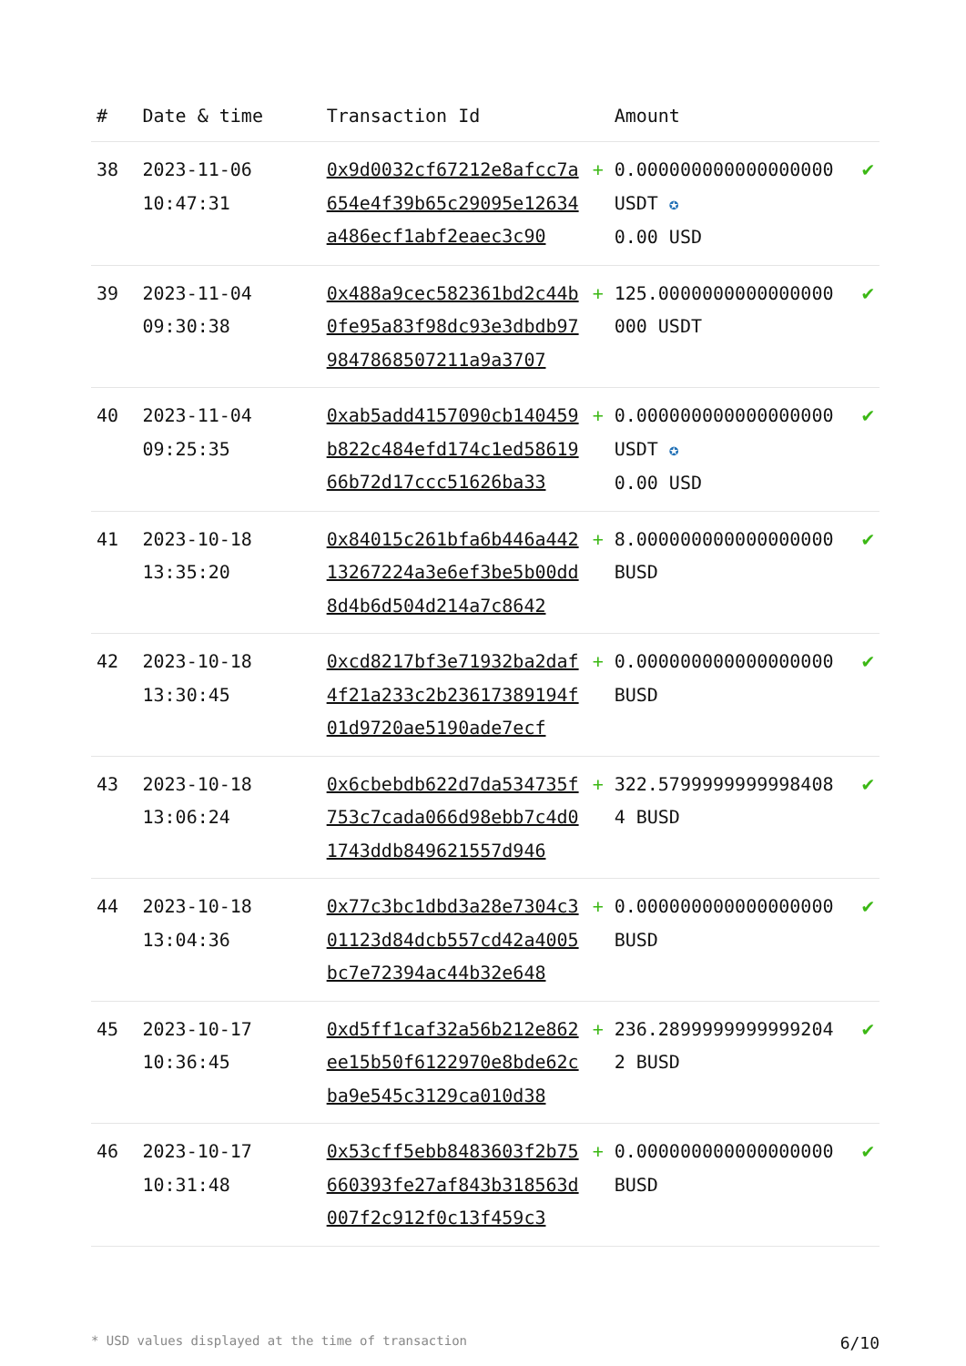| # | Date & time | Transaction Id | | Amount | |
| --- | --- | --- | --- | --- | --- |
| 38 | 2023-11-06 10:47:31 | 0x9d0032cf67212e8afcc7a654e4f39b65c29095e12634a486ecf1abf2eaec3c90 | + | 0.000000000000000000 USDT ✪ 0.00 USD | ✔ |
| 39 | 2023-11-04 09:30:38 | 0x488a9cec582361bd2c44b0fe95a83f98dc93e3dbdb979847868507211a9a3707 | + | 125.0000000000000000000 USDT | ✔ |
| 40 | 2023-11-04 09:25:35 | 0xab5add4157090cb140459b822c484efd174c1ed5861966b72d17ccc51626ba33 | + | 0.000000000000000000 USDT ✪ 0.00 USD | ✔ |
| 41 | 2023-10-18 13:35:20 | 0x84015c261bfa6b446a44213267224a3e6ef3be5b00dd8d4b6d504d214a7c8642 | + | 8.000000000000000000 BUSD | ✔ |
| 42 | 2023-10-18 13:30:45 | 0xcd8217bf3e71932ba2daf4f21a233c2b23617389194f01d9720ae5190ade7ecf | + | 0.000000000000000000 BUSD | ✔ |
| 43 | 2023-10-18 13:06:24 | 0x6cbebdb622d7da534735f753c7cada066d98ebb7c4d01743ddb849621557d946 | + | 322.57999999999984084 BUSD | ✔ |
| 44 | 2023-10-18 13:04:36 | 0x77c3bc1dbd3a28e7304c301123d84dcb557cd42a4005bc7e72394ac44b32e648 | + | 0.000000000000000000 BUSD | ✔ |
| 45 | 2023-10-17 10:36:45 | 0xd5ff1caf32a56b212e862ee15b50f6122970e8bde62cba9e545c3129ca010d38 | + | 236.28999999999992042 BUSD | ✔ |
| 46 | 2023-10-17 10:31:48 | 0x53cff5ebb8483603f2b75660393fe27af843b318563d007f2c912f0c13f459c3 | + | 0.000000000000000000 BUSD | ✔ |
* USD values displayed at the time of transaction 6/10